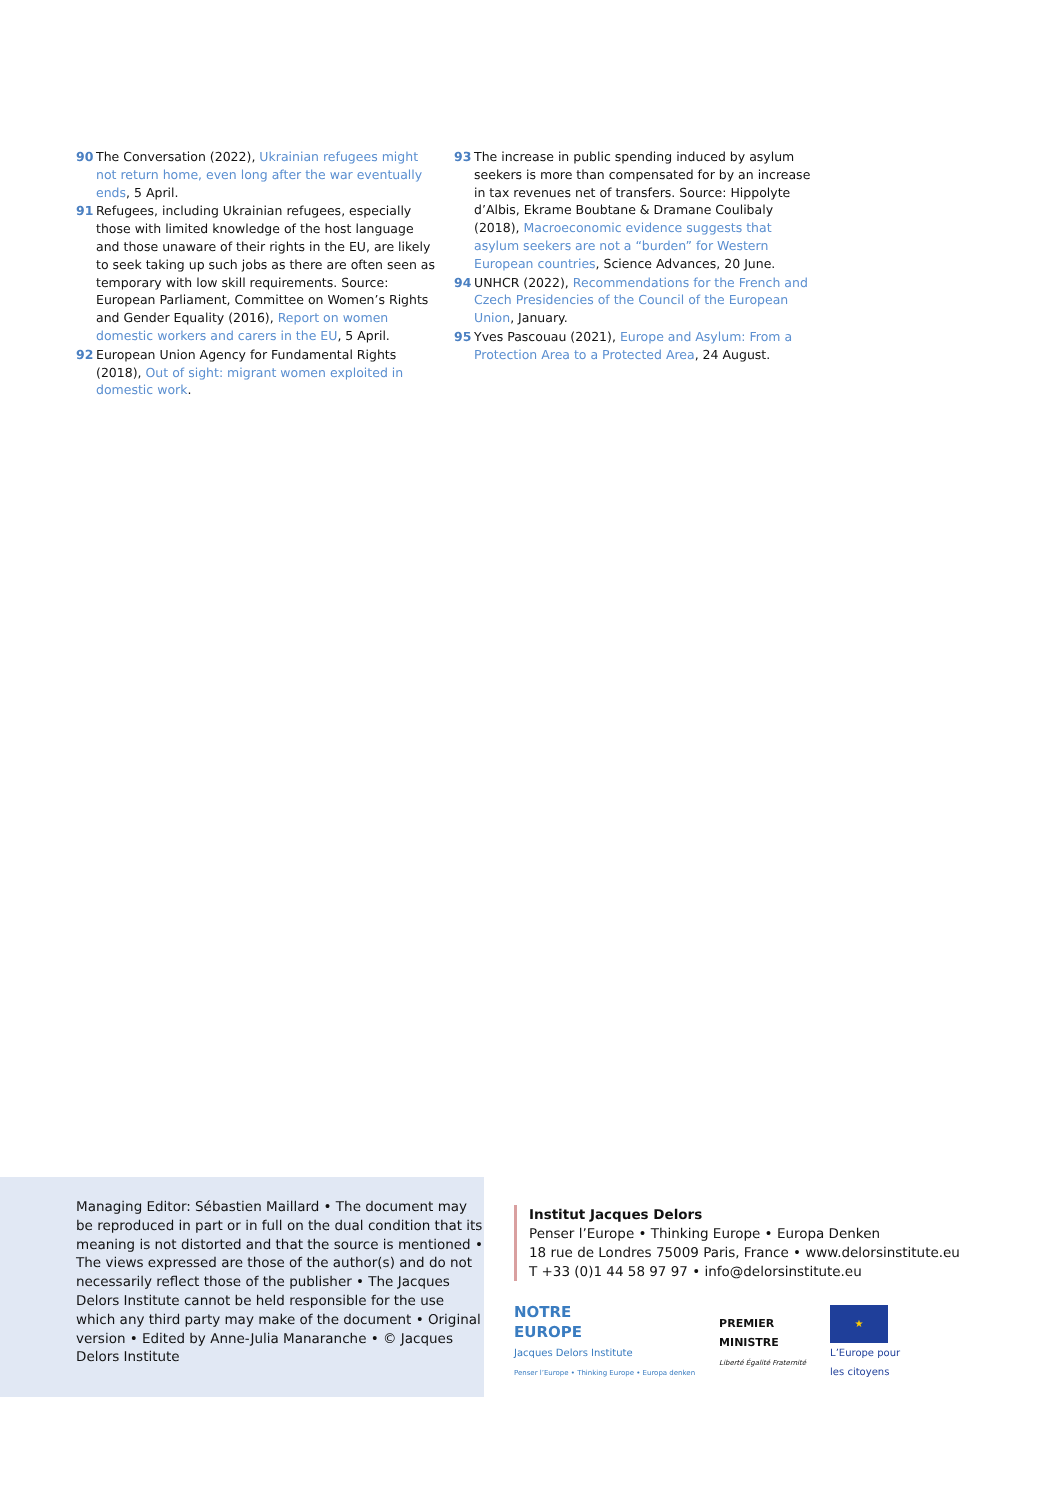90 The Conversation (2022), Ukrainian refugees might not return home, even long after the war eventually ends, 5 April.
91 Refugees, including Ukrainian refugees, especially those with limited knowledge of the host language and those unaware of their rights in the EU, are likely to seek taking up such jobs as there are often seen as temporary with low skill requirements. Source: European Parliament, Committee on Women’s Rights and Gender Equality (2016), Report on women domestic workers and carers in the EU, 5 April.
92 European Union Agency for Fundamental Rights (2018), Out of sight: migrant women exploited in domestic work.
93 The increase in public spending induced by asylum seekers is more than compensated for by an increase in tax revenues net of transfers. Source: Hippolyte d’Albis, Ekrame Boubtane & Dramane Coulibaly (2018), Macroeconomic evidence suggests that asylum seekers are not a “burden” for Western European countries, Science Advances, 20 June.
94 UNHCR (2022), Recommendations for the French and Czech Presidencies of the Council of the European Union, January.
95 Yves Pascouau (2021), Europe and Asylum: From a Protection Area to a Protected Area, 24 August.
Managing Editor: Sébastien Maillard • The document may be reproduced in part or in full on the dual condition that its meaning is not distorted and that the source is mentioned • The views expressed are those of the author(s) and do not necessarily reflect those of the publisher • The Jacques Delors Institute cannot be held responsible for the use which any third party may make of the document • Original version • Edited by Anne-Julia Manaranche • © Jacques Delors Institute
Institut Jacques Delors
Penser l’Europe • Thinking Europe • Europa Denken
18 rue de Londres 75009 Paris, France • www.delorsinstitute.eu
T +33 (0)1 44 58 97 97 • info@delorsinstitute.eu
NOTRE
EUROPE
Jacques Delors Institute
Penser l’Europe • Thinking Europe • Europa denken
PREMIER
MINISTRE
Liberté Égalité Fraternité
★
L’Europe pour
les citoyens